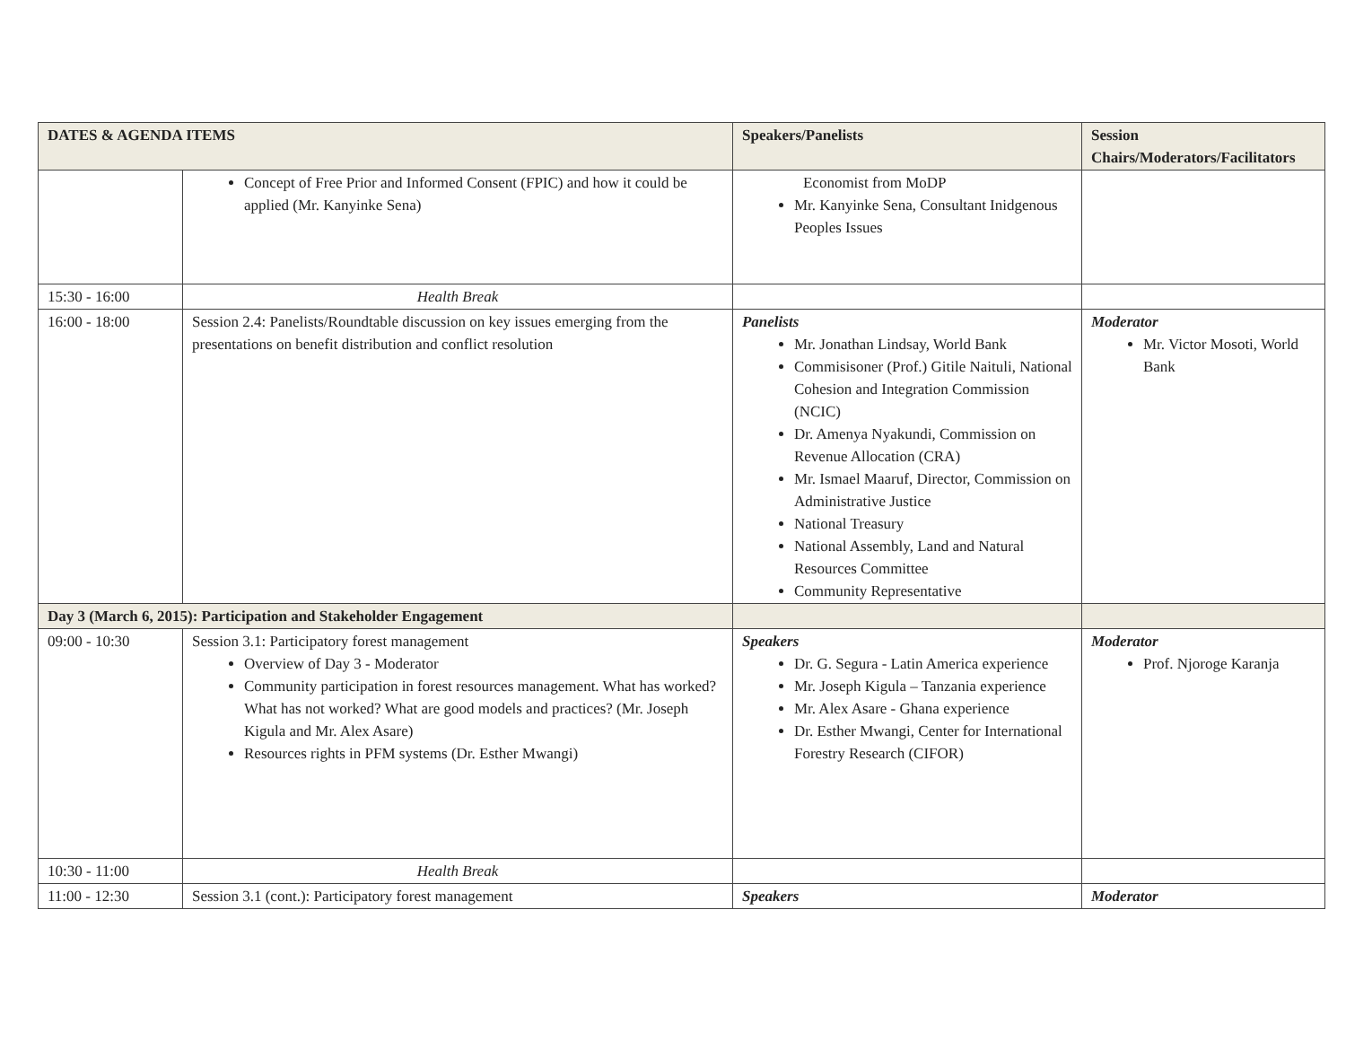| DATES & AGENDA ITEMS | | Speakers/Panelists | Session Chairs/Moderators/Facilitators |
| --- | --- | --- | --- |
| | Concept of Free Prior and Informed Consent (FPIC) and how it could be applied (Mr. Kanyinke Sena) | Economist from MoDP Mr. Kanyinke Sena, Consultant Inidgenous Peoples Issues | |
| 15:30 - 16:00 | Health Break | | |
| 16:00 - 18:00 | Session 2.4: Panelists/Roundtable discussion on key issues emerging from the presentations on benefit distribution and conflict resolution | Panelists Mr. Jonathan Lindsay, World Bank Commisisoner (Prof.) Gitile Naituli, National Cohesion and Integration Commission (NCIC) Dr. Amenya Nyakundi, Commission on Revenue Allocation (CRA) Mr. Ismael Maaruf, Director, Commission on Administrative Justice National Treasury National Assembly, Land and Natural Resources Committee Community Representative | Moderator Mr. Victor Mosoti, World Bank |
| Day 3 (March 6, 2015): Participation and Stakeholder Engagement | | | |
| 09:00 - 10:30 | Session 3.1: Participatory forest management Overview of Day 3 - Moderator Community participation in forest resources management. What has worked? What has not worked? What are good models and practices? (Mr. Joseph Kigula and Mr. Alex Asare) Resources rights in PFM systems (Dr. Esther Mwangi) | Speakers Dr. G. Segura - Latin America experience Mr. Joseph Kigula – Tanzania experience Mr. Alex Asare - Ghana experience Dr. Esther Mwangi, Center for International Forestry Research (CIFOR) | Moderator Prof. Njoroge Karanja |
| 10:30 - 11:00 | Health Break | | |
| 11:00 - 12:30 | Session 3.1 (cont.): Participatory forest management | Speakers | Moderator |